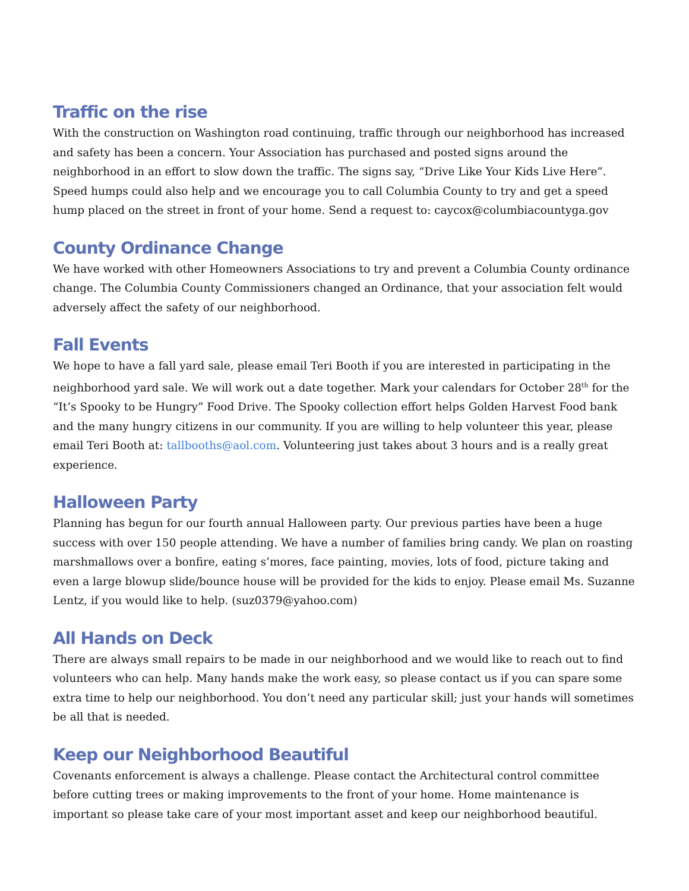Traffic on the rise
With the construction on Washington road continuing, traffic through our neighborhood has increased and safety has been a concern. Your Association has purchased and posted signs around the neighborhood in an effort to slow down the traffic. The signs say, “Drive Like Your Kids Live Here”. Speed humps could also help and we encourage you to call Columbia County to try and get a speed hump placed on the street in front of your home. Send a request to: caycox@columbiacountyga.gov
County Ordinance Change
We have worked with other Homeowners Associations to try and prevent a Columbia County ordinance change. The Columbia County Commissioners changed an Ordinance, that your association felt would adversely affect the safety of our neighborhood.
Fall Events
We hope to have a fall yard sale, please email Teri Booth if you are interested in participating in the neighborhood yard sale. We will work out a date together. Mark your calendars for October 28<sup>th</sup> for the “It’s Spooky to be Hungry” Food Drive. The Spooky collection effort helps Golden Harvest Food bank and the many hungry citizens in our community. If you are willing to help volunteer this year, please email Teri Booth at: tallbooths@aol.com. Volunteering just takes about 3 hours and is a really great experience.
Halloween Party
Planning has begun for our fourth annual Halloween party. Our previous parties have been a huge success with over 150 people attending. We have a number of families bring candy. We plan on roasting marshmallows over a bonfire, eating s’mores, face painting, movies, lots of food, picture taking and even a large blowup slide/bounce house will be provided for the kids to enjoy. Please email Ms. Suzanne Lentz, if you would like to help. (suz0379@yahoo.com)
All Hands on Deck
There are always small repairs to be made in our neighborhood and we would like to reach out to find volunteers who can help. Many hands make the work easy, so please contact us if you can spare some extra time to help our neighborhood. You don’t need any particular skill; just your hands will sometimes be all that is needed.
Keep our Neighborhood Beautiful
Covenants enforcement is always a challenge. Please contact the Architectural control committee before cutting trees or making improvements to the front of your home. Home maintenance is important so please take care of your most important asset and keep our neighborhood beautiful.